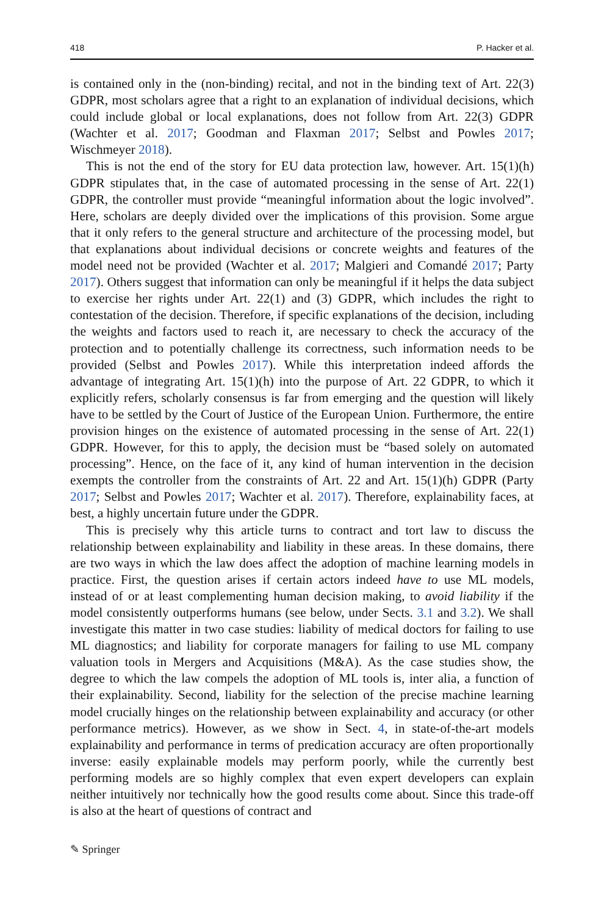418 P. Hacker et al.
is contained only in the (non-binding) recital, and not in the binding text of Art. 22(3) GDPR, most scholars agree that a right to an explanation of individual decisions, which could include global or local explanations, does not follow from Art. 22(3) GDPR (Wachter et al. 2017; Goodman and Flaxman 2017; Selbst and Powles 2017; Wischmeyer 2018).
This is not the end of the story for EU data protection law, however. Art. 15(1)(h) GDPR stipulates that, in the case of automated processing in the sense of Art. 22(1) GDPR, the controller must provide “meaningful information about the logic involved”. Here, scholars are deeply divided over the implications of this provision. Some argue that it only refers to the general structure and architecture of the processing model, but that explanations about individual decisions or concrete weights and features of the model need not be provided (Wachter et al. 2017; Malgieri and Comandé 2017; Party 2017). Others suggest that information can only be meaningful if it helps the data subject to exercise her rights under Art. 22(1) and (3) GDPR, which includes the right to contestation of the decision. Therefore, if specific explanations of the decision, including the weights and factors used to reach it, are necessary to check the accuracy of the protection and to potentially challenge its correctness, such information needs to be provided (Selbst and Powles 2017). While this interpretation indeed affords the advantage of integrating Art. 15(1)(h) into the purpose of Art. 22 GDPR, to which it explicitly refers, scholarly consensus is far from emerging and the question will likely have to be settled by the Court of Justice of the European Union. Furthermore, the entire provision hinges on the existence of automated processing in the sense of Art. 22(1) GDPR. However, for this to apply, the decision must be “based solely on automated processing”. Hence, on the face of it, any kind of human intervention in the decision exempts the controller from the constraints of Art. 22 and Art. 15(1)(h) GDPR (Party 2017; Selbst and Powles 2017; Wachter et al. 2017). Therefore, explainability faces, at best, a highly uncertain future under the GDPR.
This is precisely why this article turns to contract and tort law to discuss the relationship between explainability and liability in these areas. In these domains, there are two ways in which the law does affect the adoption of machine learning models in practice. First, the question arises if certain actors indeed have to use ML models, instead of or at least complementing human decision making, to avoid liability if the model consistently outperforms humans (see below, under Sects. 3.1 and 3.2). We shall investigate this matter in two case studies: liability of medical doctors for failing to use ML diagnostics; and liability for corporate managers for failing to use ML company valuation tools in Mergers and Acquisitions (M&A). As the case studies show, the degree to which the law compels the adoption of ML tools is, inter alia, a function of their explainability. Second, liability for the selection of the precise machine learning model crucially hinges on the relationship between explainability and accuracy (or other performance metrics). However, as we show in Sect. 4, in state-of-the-art models explainability and performance in terms of predication accuracy are often proportionally inverse: easily explainable models may perform poorly, while the currently best performing models are so highly complex that even expert developers can explain neither intuitively nor technically how the good results come about. Since this trade-off is also at the heart of questions of contract and
✎ Springer